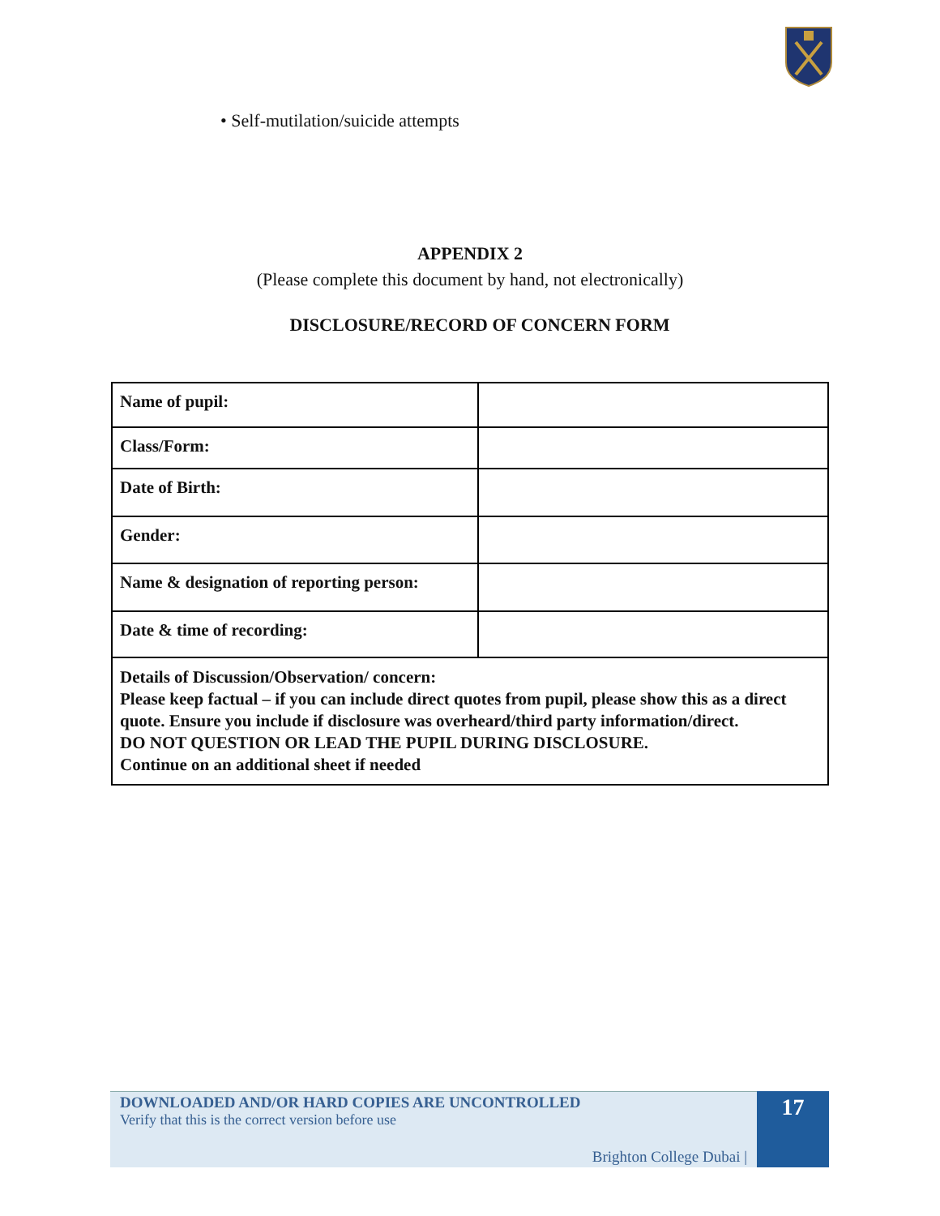• Self-mutilation/suicide attempts
APPENDIX 2
(Please complete this document by hand, not electronically)
DISCLOSURE/RECORD OF CONCERN FORM
| Name of pupil: | |
| Class/Form: | |
| Date of Birth: | |
| Gender: | |
| Name & designation of reporting person: | |
| Date & time of recording: | |
| Details of Discussion/Observation/ concern: Please keep factual – if you can include direct quotes from pupil, please show this as a direct quote. Ensure you include if disclosure was overheard/third party information/direct. DO NOT QUESTION OR LEAD THE PUPIL DURING DISCLOSURE. Continue on an additional sheet if needed | |
DOWNLOADED AND/OR HARD COPIES ARE UNCONTROLLED
Verify that this is the correct version before use
Brighton College Dubai |
17